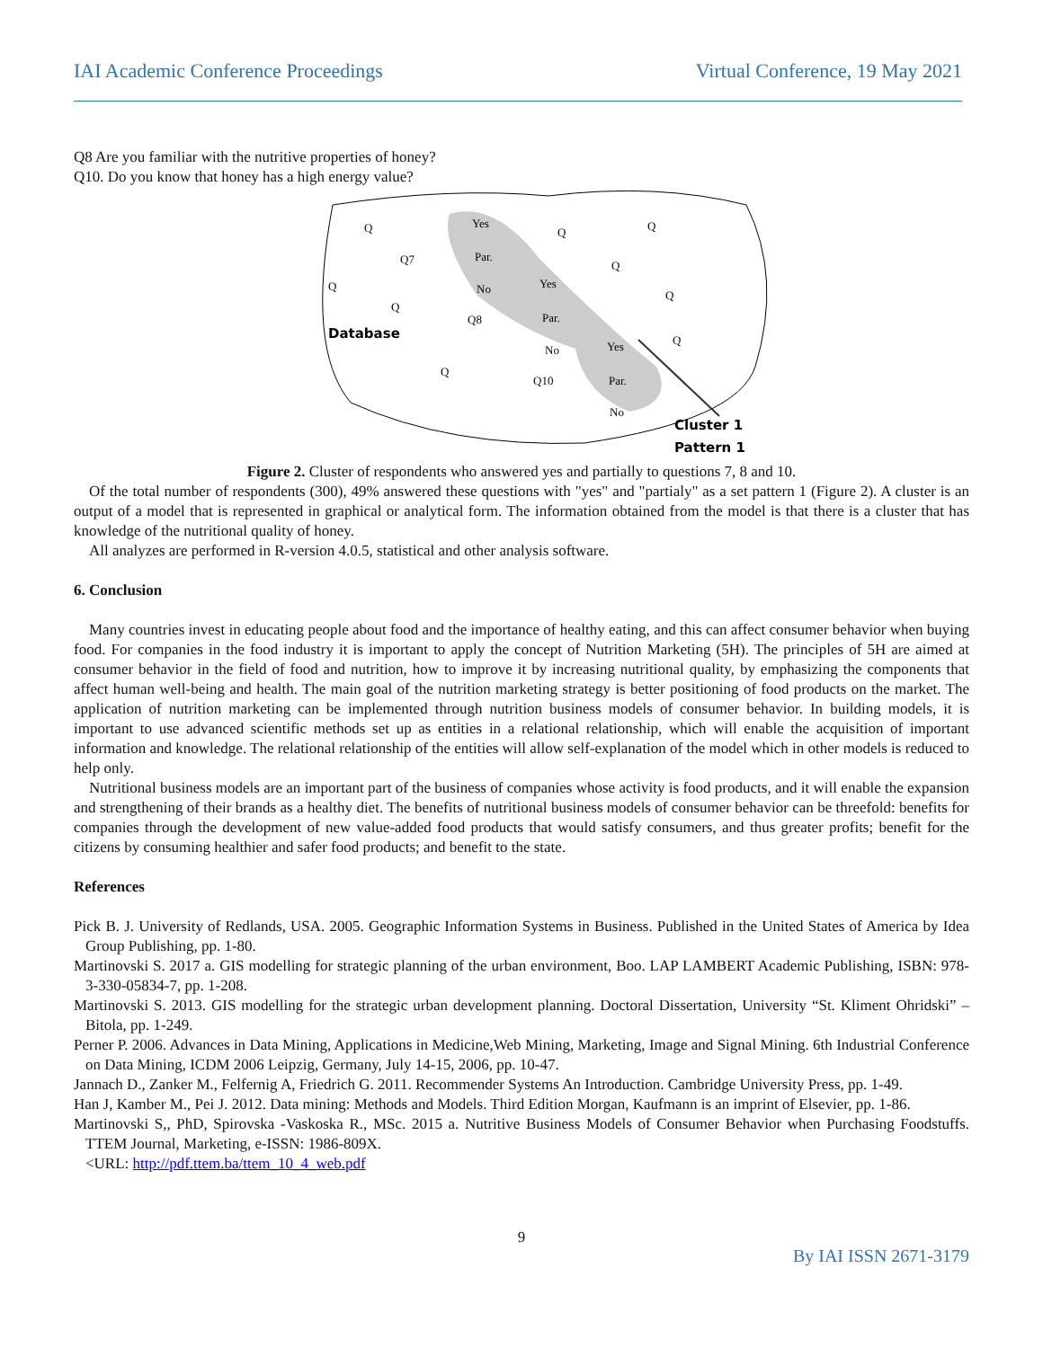IAI Academic Conference Proceedings Virtual Conference, 19 May 2021
Q8 Are you familiar with the nutritive properties of honey?
Q10. Do you know that honey has a high energy value?
Q
Q7
Yes
Par.
No
Q8
Yes
Par.
No
Q10
Yes
Par.
No
Q
Q
Q
Q
Q
Q
Q
Q
Database
Cluster 1
Pattern 1
Figure 2. Cluster of respondents who answered yes and partially to questions 7, 8 and 10.
Of the total number of respondents (300), 49% answered these questions with "yes" and "partialy" as a set pattern 1 (Figure 2). A cluster is an output of a model that is represented in graphical or analytical form. The information obtained from the model is that there is a cluster that has knowledge of the nutritional quality of honey.
All analyzes are performed in R-version 4.0.5, statistical and other analysis software.
6. Conclusion
Many countries invest in educating people about food and the importance of healthy eating, and this can affect consumer behavior when buying food. For companies in the food industry it is important to apply the concept of Nutrition Marketing (5H). The principles of 5H are aimed at consumer behavior in the field of food and nutrition, how to improve it by increasing nutritional quality, by emphasizing the components that affect human well-being and health. The main goal of the nutrition marketing strategy is better positioning of food products on the market. The application of nutrition marketing can be implemented through nutrition business models of consumer behavior. In building models, it is important to use advanced scientific methods set up as entities in a relational relationship, which will enable the acquisition of important information and knowledge. The relational relationship of the entities will allow self-explanation of the model which in other models is reduced to help only.
Nutritional business models are an important part of the business of companies whose activity is food products, and it will enable the expansion and strengthening of their brands as a healthy diet. The benefits of nutritional business models of consumer behavior can be threefold: benefits for companies through the development of new value-added food products that would satisfy consumers, and thus greater profits; benefit for the citizens by consuming healthier and safer food products; and benefit to the state.
References
Pick B. J. University of Redlands, USA. 2005. Geographic Information Systems in Business. Published in the United States of America by Idea Group Publishing, pp. 1-80.
Martinovski S. 2017 a. GIS modelling for strategic planning of the urban environment, Boo. LAP LAMBERT Academic Publishing, ISBN: 978-3-330-05834-7, pp. 1-208.
Martinovski S. 2013. GIS modelling for the strategic urban development planning. Doctoral Dissertation, University “St. Kliment Ohridski” – Bitola, pp. 1-249.
Perner P. 2006. Advances in Data Mining, Applications in Medicine,Web Mining, Marketing, Image and Signal Mining. 6th Industrial Conference on Data Mining, ICDM 2006 Leipzig, Germany, July 14-15, 2006, pp. 10-47.
Jannach D., Zanker M., Felfernig A, Friedrich G. 2011. Recommender Systems An Introduction. Cambridge University Press, pp. 1-49.
Han J, Kamber M., Pei J. 2012. Data mining: Methods and Models. Third Edition Morgan, Kaufmann is an imprint of Elsevier, pp. 1-86.
Martinovski S,, PhD, Spirovska -Vaskoska R., MSc. 2015 a. Nutritive Business Models of Consumer Behavior when Purchasing Foodstuffs. TTEM Journal, Marketing, e-ISSN: 1986-809X.
<URL: http://pdf.ttem.ba/ttem_10_4_web.pdf
9
By IAI ISSN 2671-3179